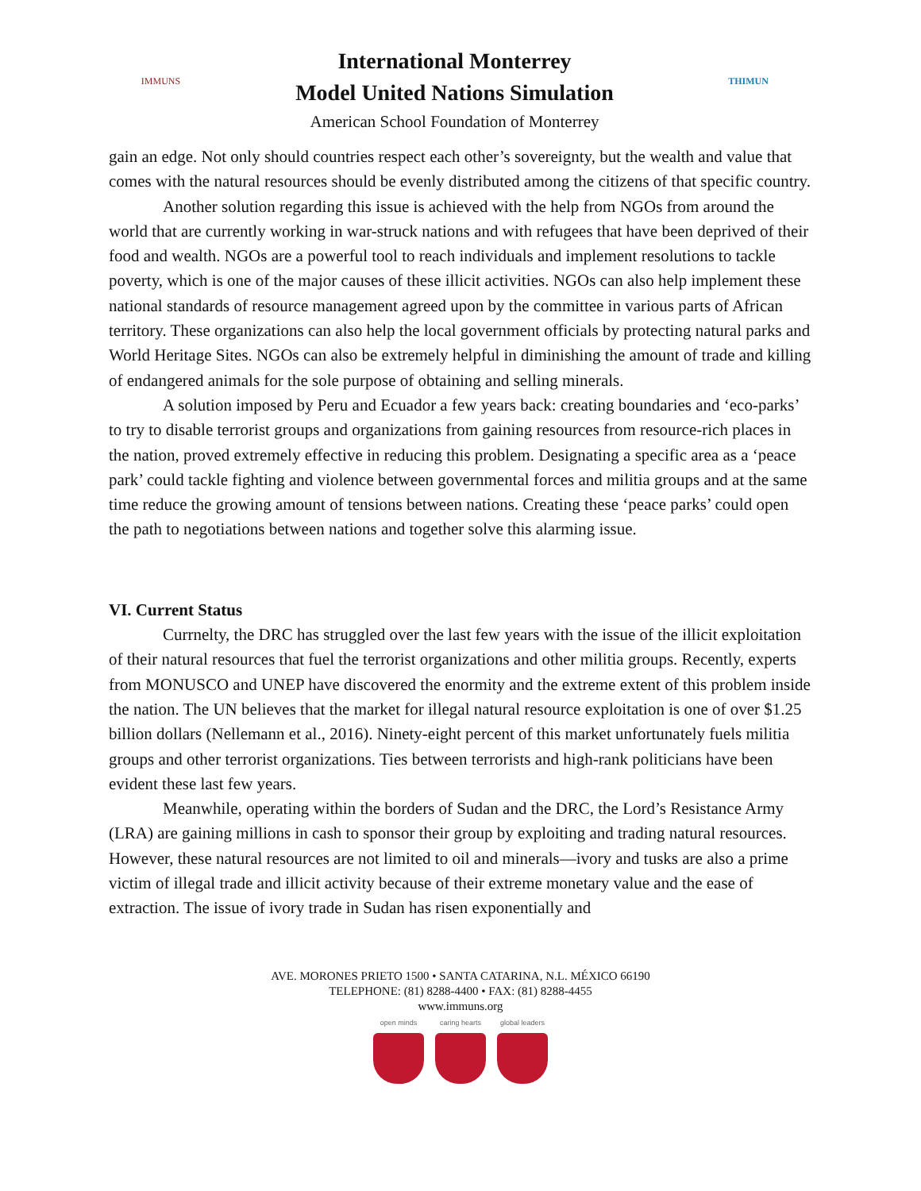IMMUNS
International Monterrey
Model United Nations Simulation
American School Foundation of Monterrey
THIMUN
gain an edge. Not only should countries respect each other’s sovereignty, but the wealth and value that comes with the natural resources should be evenly distributed among the citizens of that specific country.
Another solution regarding this issue is achieved with the help from NGOs from around the world that are currently working in war-struck nations and with refugees that have been deprived of their food and wealth. NGOs are a powerful tool to reach individuals and implement resolutions to tackle poverty, which is one of the major causes of these illicit activities. NGOs can also help implement these national standards of resource management agreed upon by the committee in various parts of African territory. These organizations can also help the local government officials by protecting natural parks and World Heritage Sites. NGOs can also be extremely helpful in diminishing the amount of trade and killing of endangered animals for the sole purpose of obtaining and selling minerals.
A solution imposed by Peru and Ecuador a few years back: creating boundaries and ‘eco-parks’ to try to disable terrorist groups and organizations from gaining resources from resource-rich places in the nation, proved extremely effective in reducing this problem. Designating a specific area as a ‘peace park’ could tackle fighting and violence between governmental forces and militia groups and at the same time reduce the growing amount of tensions between nations. Creating these ‘peace parks’ could open the path to negotiations between nations and together solve this alarming issue.
VI. Current Status
Currnelty, the DRC has struggled over the last few years with the issue of the illicit exploitation of their natural resources that fuel the terrorist organizations and other militia groups. Recently, experts from MONUSCO and UNEP have discovered the enormity and the extreme extent of this problem inside the nation. The UN believes that the market for illegal natural resource exploitation is one of over $1.25 billion dollars (Nellemann et al., 2016). Ninety-eight percent of this market unfortunately fuels militia groups and other terrorist organizations. Ties between terrorists and high-rank politicians have been evident these last few years.
Meanwhile, operating within the borders of Sudan and the DRC, the Lord’s Resistance Army (LRA) are gaining millions in cash to sponsor their group by exploiting and trading natural resources. However, these natural resources are not limited to oil and minerals—ivory and tusks are also a prime victim of illegal trade and illicit activity because of their extreme monetary value and the ease of extraction. The issue of ivory trade in Sudan has risen exponentially and
AVE. MORONES PRIETO 1500 • SANTA CATARINA, N.L. MÉXICO 66190
TELEPHONE: (81) 8288-4400 • FAX: (81) 8288-4455
www.immuns.org
open minds caring hearts
global leaders